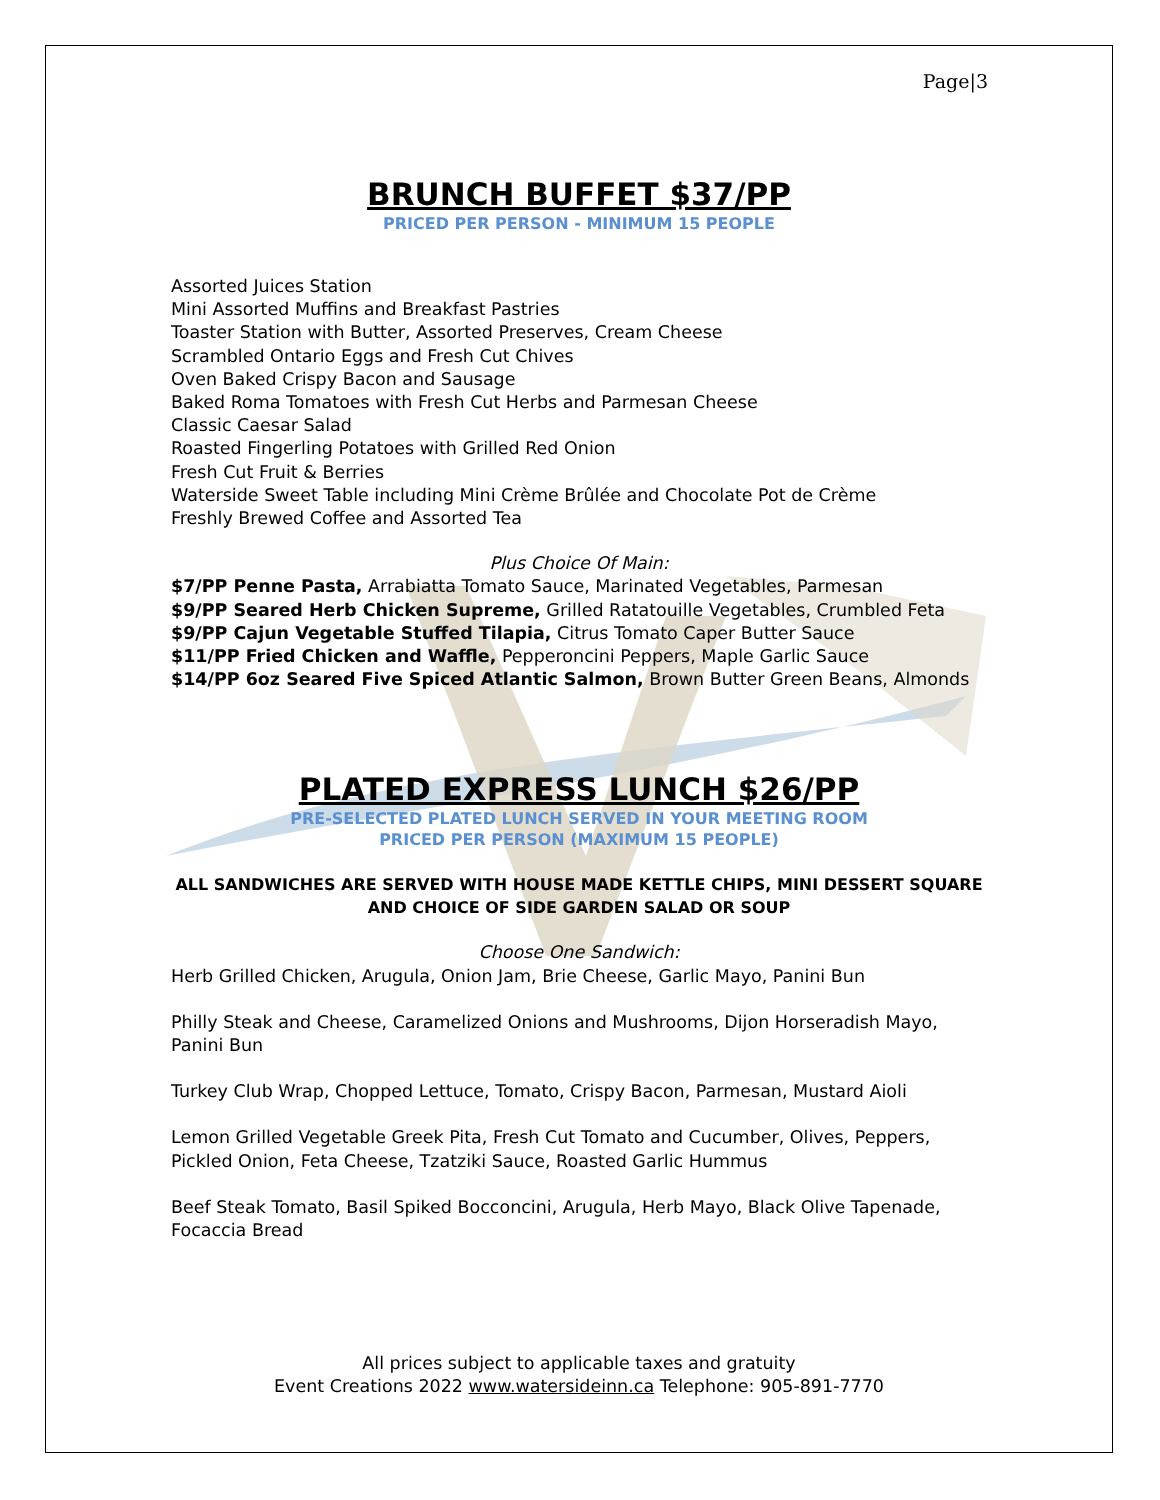Page|3
BRUNCH BUFFET $37/PP
PRICED PER PERSON - MINIMUM 15 PEOPLE
Assorted Juices Station
Mini Assorted Muffins and Breakfast Pastries
Toaster Station with Butter, Assorted Preserves, Cream Cheese
Scrambled Ontario Eggs and Fresh Cut Chives
Oven Baked Crispy Bacon and Sausage
Baked Roma Tomatoes with Fresh Cut Herbs and Parmesan Cheese
Classic Caesar Salad
Roasted Fingerling Potatoes with Grilled Red Onion
Fresh Cut Fruit & Berries
Waterside Sweet Table including Mini Crème Brûlée and Chocolate Pot de Crème
Freshly Brewed Coffee and Assorted Tea
Plus Choice Of Main:
$7/PP Penne Pasta, Arrabiatta Tomato Sauce, Marinated Vegetables, Parmesan
$9/PP Seared Herb Chicken Supreme, Grilled Ratatouille Vegetables, Crumbled Feta
$9/PP Cajun Vegetable Stuffed Tilapia, Citrus Tomato Caper Butter Sauce
$11/PP Fried Chicken and Waffle, Pepperoncini Peppers, Maple Garlic Sauce
$14/PP 6oz Seared Five Spiced Atlantic Salmon, Brown Butter Green Beans, Almonds
PLATED EXPRESS LUNCH $26/PP
PRE-SELECTED PLATED LUNCH SERVED IN YOUR MEETING ROOM
PRICED PER PERSON (MAXIMUM 15 PEOPLE)
ALL SANDWICHES ARE SERVED WITH HOUSE MADE KETTLE CHIPS, MINI DESSERT SQUARE AND CHOICE OF SIDE GARDEN SALAD OR SOUP
Choose One Sandwich:
Herb Grilled Chicken, Arugula, Onion Jam, Brie Cheese, Garlic Mayo, Panini Bun
Philly Steak and Cheese, Caramelized Onions and Mushrooms, Dijon Horseradish Mayo, Panini Bun
Turkey Club Wrap, Chopped Lettuce, Tomato, Crispy Bacon, Parmesan, Mustard Aioli
Lemon Grilled Vegetable Greek Pita, Fresh Cut Tomato and Cucumber, Olives, Peppers, Pickled Onion, Feta Cheese, Tzatziki Sauce, Roasted Garlic Hummus
Beef Steak Tomato, Basil Spiked Bocconcini, Arugula, Herb Mayo, Black Olive Tapenade, Focaccia Bread
All prices subject to applicable taxes and gratuity
Event Creations 2022 www.watersideinn.ca Telephone: 905-891-7770